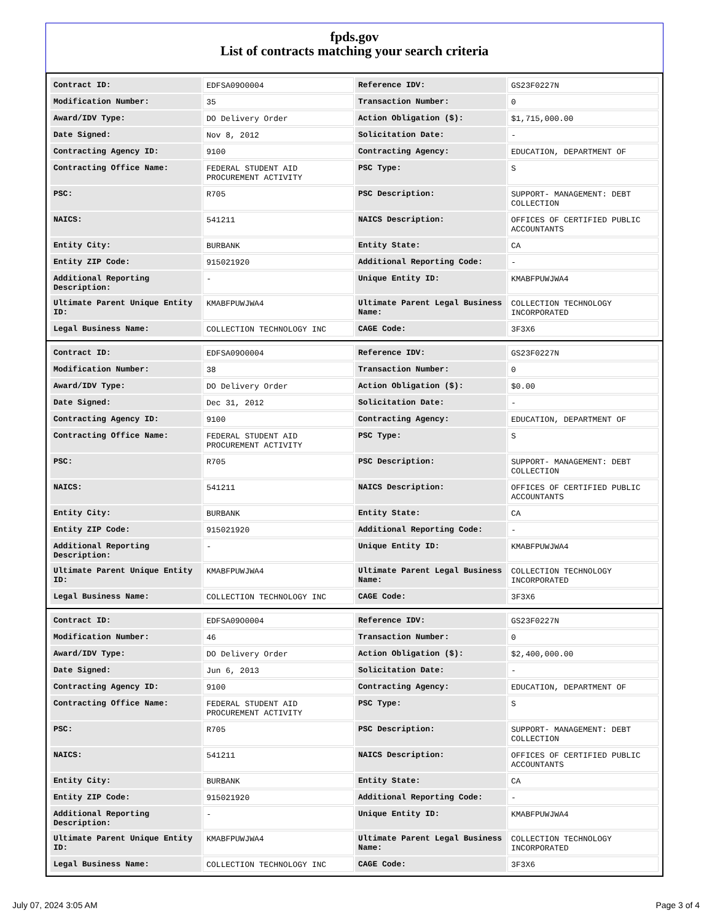fpds.gov
List of contracts matching your search criteria
| Contract ID: | EDFSA09O0004 | Reference IDV: | GS23F0227N |
| Modification Number: | 35 | Transaction Number: | 0 |
| Award/IDV Type: | DO Delivery Order | Action Obligation ($): | $1,715,000.00 |
| Date Signed: | Nov 8, 2012 | Solicitation Date: | - |
| Contracting Agency ID: | 9100 | Contracting Agency: | EDUCATION, DEPARTMENT OF |
| Contracting Office Name: | FEDERAL STUDENT AID PROCUREMENT ACTIVITY | PSC Type: | S |
| PSC: | R705 | PSC Description: | SUPPORT- MANAGEMENT: DEBT COLLECTION |
| NAICS: | 541211 | NAICS Description: | OFFICES OF CERTIFIED PUBLIC ACCOUNTANTS |
| Entity City: | BURBANK | Entity State: | CA |
| Entity ZIP Code: | 915021920 | Additional Reporting Code: | - |
| Additional Reporting Description: | - | Unique Entity ID: | KMABFPUWJWA4 |
| Ultimate Parent Unique Entity ID: | KMABFPUWJWA4 | Ultimate Parent Legal Business Name: | COLLECTION TECHNOLOGY INCORPORATED |
| Legal Business Name: | COLLECTION TECHNOLOGY INC | CAGE Code: | 3F3X6 |
| Contract ID: | EDFSA09O0004 | Reference IDV: | GS23F0227N |
| Modification Number: | 38 | Transaction Number: | 0 |
| Award/IDV Type: | DO Delivery Order | Action Obligation ($): | $0.00 |
| Date Signed: | Dec 31, 2012 | Solicitation Date: | - |
| Contracting Agency ID: | 9100 | Contracting Agency: | EDUCATION, DEPARTMENT OF |
| Contracting Office Name: | FEDERAL STUDENT AID PROCUREMENT ACTIVITY | PSC Type: | S |
| PSC: | R705 | PSC Description: | SUPPORT- MANAGEMENT: DEBT COLLECTION |
| NAICS: | 541211 | NAICS Description: | OFFICES OF CERTIFIED PUBLIC ACCOUNTANTS |
| Entity City: | BURBANK | Entity State: | CA |
| Entity ZIP Code: | 915021920 | Additional Reporting Code: | - |
| Additional Reporting Description: | - | Unique Entity ID: | KMABFPUWJWA4 |
| Ultimate Parent Unique Entity ID: | KMABFPUWJWA4 | Ultimate Parent Legal Business Name: | COLLECTION TECHNOLOGY INCORPORATED |
| Legal Business Name: | COLLECTION TECHNOLOGY INC | CAGE Code: | 3F3X6 |
| Contract ID: | EDFSA09O0004 | Reference IDV: | GS23F0227N |
| Modification Number: | 46 | Transaction Number: | 0 |
| Award/IDV Type: | DO Delivery Order | Action Obligation ($): | $2,400,000.00 |
| Date Signed: | Jun 6, 2013 | Solicitation Date: | - |
| Contracting Agency ID: | 9100 | Contracting Agency: | EDUCATION, DEPARTMENT OF |
| Contracting Office Name: | FEDERAL STUDENT AID PROCUREMENT ACTIVITY | PSC Type: | S |
| PSC: | R705 | PSC Description: | SUPPORT- MANAGEMENT: DEBT COLLECTION |
| NAICS: | 541211 | NAICS Description: | OFFICES OF CERTIFIED PUBLIC ACCOUNTANTS |
| Entity City: | BURBANK | Entity State: | CA |
| Entity ZIP Code: | 915021920 | Additional Reporting Code: | - |
| Additional Reporting Description: | - | Unique Entity ID: | KMABFPUWJWA4 |
| Ultimate Parent Unique Entity ID: | KMABFPUWJWA4 | Ultimate Parent Legal Business Name: | COLLECTION TECHNOLOGY INCORPORATED |
| Legal Business Name: | COLLECTION TECHNOLOGY INC | CAGE Code: | 3F3X6 |
July 07, 2024 3:05 AM Page 3 of 4